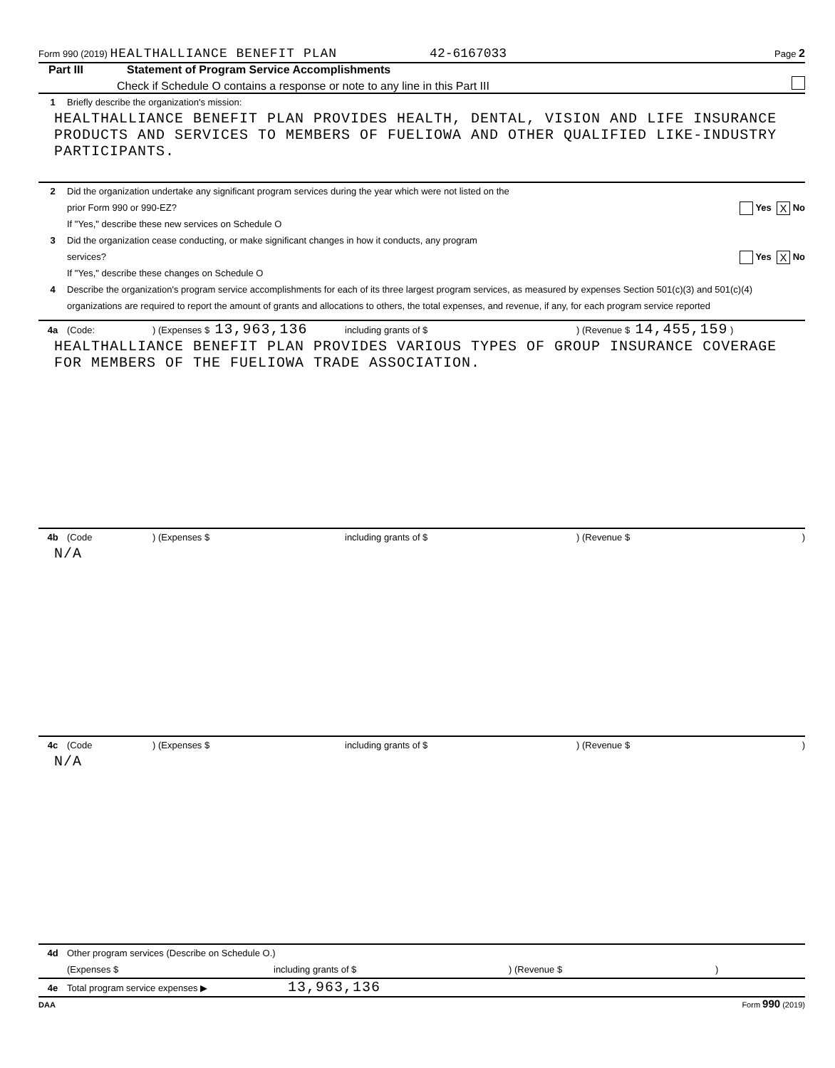Form 990 (2019) HEALTHALLIANCE BENEFIT PLAN 42-6167033 Page 2
Part III Statement of Program Service Accomplishments
Check if Schedule O contains a response or note to any line in this Part III
1 Briefly describe the organization's mission:
HEALTHALLIANCE BENEFIT PLAN PROVIDES HEALTH, DENTAL, VISION AND LIFE INSURANCE PRODUCTS AND SERVICES TO MEMBERS OF FUELIOWA AND OTHER QUALIFIED LIKE-INDUSTRY PARTICIPANTS.
2 Did the organization undertake any significant program services during the year which were not listed on the
prior Form 990 or 990-EZ? Yes X No
If "Yes," describe these new services on Schedule O
3 Did the organization cease conducting, or make significant changes in how it conducts, any program
services? Yes X No
If "Yes," describe these changes on Schedule O
4 Describe the organization's program service accomplishments for each of its three largest program services, as measured by expenses Section 501(c)(3) and 501(c)(4) organizations are required to report the amount of grants and allocations to others, the total expenses, and revenue, if any, for each program service reported
4a (Code:) (Expenses $ 13,963,136 including grants of $) (Revenue $ 14,455,159 )
HEALTHALLIANCE BENEFIT PLAN PROVIDES VARIOUS TYPES OF GROUP INSURANCE COVERAGE FOR MEMBERS OF THE FUELIOWA TRADE ASSOCIATION.
4b (Code) (Expenses $ including grants of $) (Revenue $)
N/A
4c (Code) (Expenses $ including grants of $) (Revenue $)
N/A
4d Other program services (Describe on Schedule O.)
(Expenses $ including grants of $) (Revenue $)
4e Total program service expenses ▶ 13,963,136
DAA Form 990 (2019)